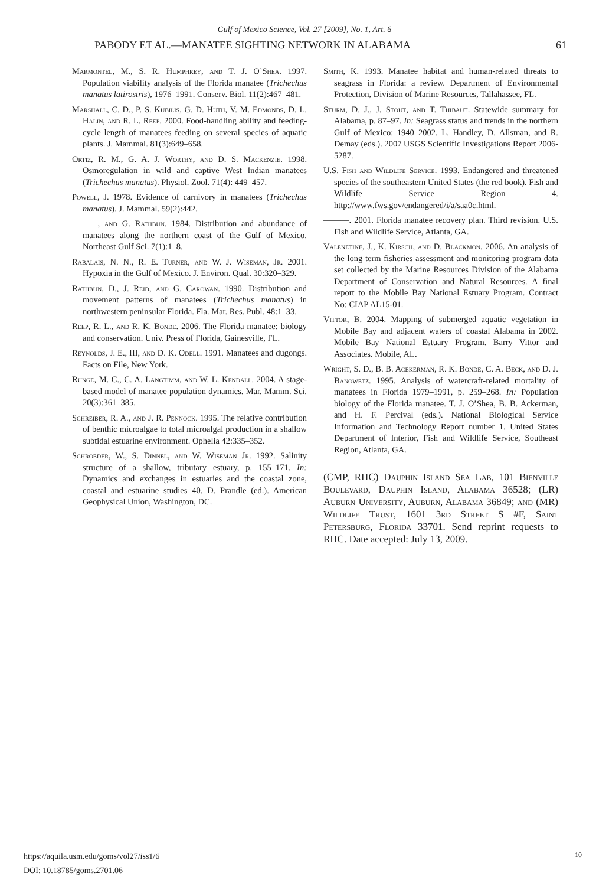Gulf of Mexico Science, Vol. 27 [2009], No. 1, Art. 6
PABODY ET AL.—MANATEE SIGHTING NETWORK IN ALABAMA 61
Marmontel, M., S. R. Humphrey, and T. J. O’Shea. 1997. Population viability analysis of the Florida manatee (Trichechus manatus latirostris), 1976–1991. Conserv. Biol. 11(2):467–481.
Marshall, C. D., P. S. Kubilis, G. D. Huth, V. M. Edmonds, D. L. Halin, and R. L. Reep. 2000. Food-handling ability and feeding-cycle length of manatees feeding on several species of aquatic plants. J. Mammal. 81(3):649–658.
Ortiz, R. M., G. A. J. Worthy, and D. S. Mackenzie. 1998. Osmoregulation in wild and captive West Indian manatees (Trichechus manatus). Physiol. Zool. 71(4): 449–457.
Powell, J. 1978. Evidence of carnivory in manatees (Trichechus manatus). J. Mammal. 59(2):442.
———, and G. Rathbun. 1984. Distribution and abundance of manatees along the northern coast of the Gulf of Mexico. Northeast Gulf Sci. 7(1):1–8.
Rabalais, N. N., R. E. Turner, and W. J. Wiseman, Jr. 2001. Hypoxia in the Gulf of Mexico. J. Environ. Qual. 30:320–329.
Rathbun, D., J. Reid, and G. Carowan. 1990. Distribution and movement patterns of manatees (Trichechus manatus) in northwestern peninsular Florida. Fla. Mar. Res. Publ. 48:1–33.
Reep, R. L., and R. K. Bonde. 2006. The Florida manatee: biology and conservation. Univ. Press of Florida, Gainesville, FL.
Reynolds, J. E., III, and D. K. Odell. 1991. Manatees and dugongs. Facts on File, New York.
Runge, M. C., C. A. Langtimm, and W. L. Kendall. 2004. A stage-based model of manatee population dynamics. Mar. Mamm. Sci. 20(3):361–385.
Schreiber, R. A., and J. R. Pennock. 1995. The relative contribution of benthic microalgae to total microalgal production in a shallow subtidal estuarine environment. Ophelia 42:335–352.
Schroeder, W., S. Dinnel, and W. Wiseman Jr. 1992. Salinity structure of a shallow, tributary estuary, p. 155–171. In: Dynamics and exchanges in estuaries and the coastal zone, coastal and estuarine studies 40. D. Prandle (ed.). American Geophysical Union, Washington, DC.
Smith, K. 1993. Manatee habitat and human-related threats to seagrass in Florida: a review. Department of Environmental Protection, Division of Marine Resources, Tallahassee, FL.
Sturm, D. J., J. Stout, and T. Thibaut. Statewide summary for Alabama, p. 87–97. In: Seagrass status and trends in the northern Gulf of Mexico: 1940–2002. L. Handley, D. Allsman, and R. Demay (eds.). 2007 USGS Scientific Investigations Report 2006-5287.
U.S. Fish and Wildlife Service. 1993. Endangered and threatened species of the southeastern United States (the red book). Fish and Wildlife Service Region 4. http://www.fws.gov/endangered/i/a/saa0c.html.
———. 2001. Florida manatee recovery plan. Third revision. U.S. Fish and Wildlife Service, Atlanta, GA.
Valenetine, J., K. Kirsch, and D. Blackmon. 2006. An analysis of the long term fisheries assessment and monitoring program data set collected by the Marine Resources Division of the Alabama Department of Conservation and Natural Resources. A final report to the Mobile Bay National Estuary Program. Contract No: CIAP AL15-01.
Vittor, B. 2004. Mapping of submerged aquatic vegetation in Mobile Bay and adjacent waters of coastal Alabama in 2002. Mobile Bay National Estuary Program. Barry Vittor and Associates. Mobile, AL.
Wright, S. D., B. B. Acekerman, R. K. Bonde, C. A. Beck, and D. J. Banowetz. 1995. Analysis of watercraft-related mortality of manatees in Florida 1979–1991, p. 259–268. In: Population biology of the Florida manatee. T. J. O’Shea, B. B. Ackerman, and H. F. Percival (eds.). National Biological Service Information and Technology Report number 1. United States Department of Interior, Fish and Wildlife Service, Southeast Region, Atlanta, GA.
(CMP, RHC) Dauphin Island Sea Lab, 101 Bienville Boulevard, Dauphin Island, Alabama 36528; (LR) Auburn University, Auburn, Alabama 36849; and (MR) Wildlife Trust, 1601 3rd Street S #F, Saint Petersburg, Florida 33701. Send reprint requests to RHC. Date accepted: July 13, 2009.
https://aquila.usm.edu/goms/vol27/iss1/6
DOI: 10.18785/goms.2701.06
10